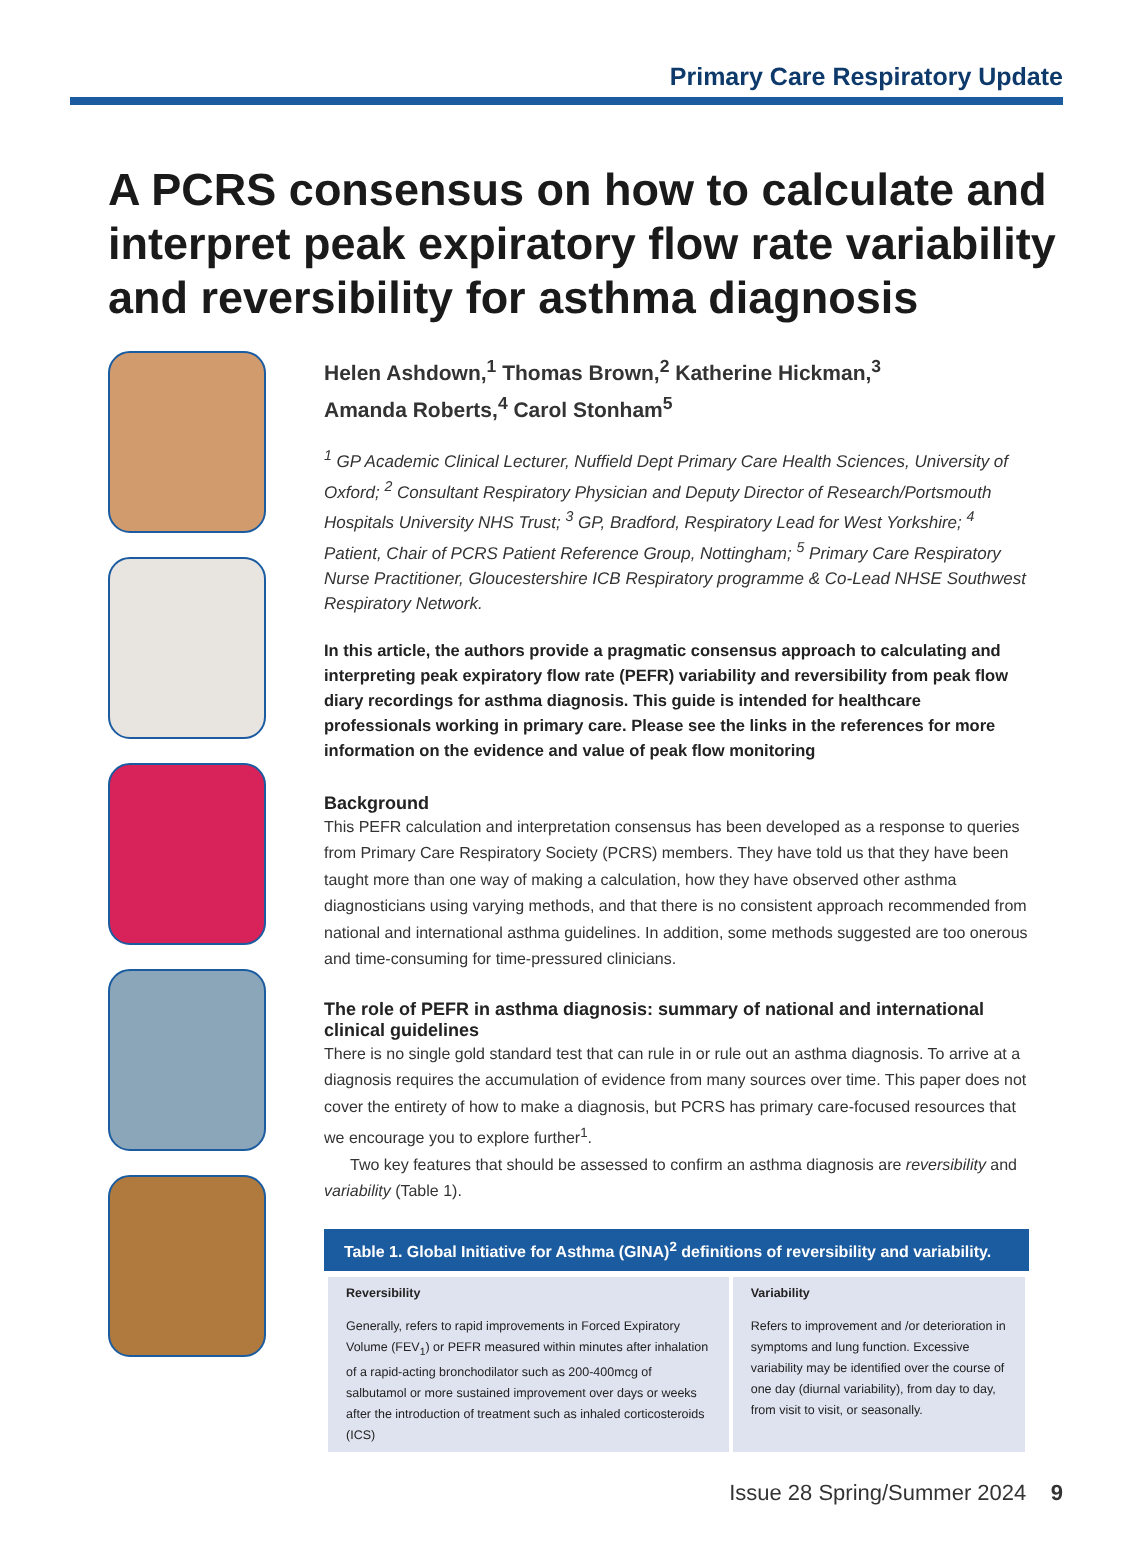Primary Care Respiratory Update
A PCRS consensus on how to calculate and interpret peak expiratory flow rate variability and reversibility for asthma diagnosis
Helen Ashdown,<sup>1</sup> Thomas Brown,<sup>2</sup> Katherine Hickman,<sup>3</sup>
Amanda Roberts,<sup>4</sup> Carol Stonham<sup>5</sup>
<sup>1</sup> GP Academic Clinical Lecturer, Nuffield Dept Primary Care Health Sciences, University of Oxford; <sup>2</sup> Consultant Respiratory Physician and Deputy Director of Research/Portsmouth Hospitals University NHS Trust; <sup>3</sup> GP, Bradford, Respiratory Lead for West Yorkshire; <sup>4</sup> Patient, Chair of PCRS Patient Reference Group, Nottingham; <sup>5</sup> Primary Care Respiratory Nurse Practitioner, Gloucestershire ICB Respiratory programme & Co-Lead NHSE Southwest Respiratory Network.
In this article, the authors provide a pragmatic consensus approach to calculating and interpreting peak expiratory flow rate (PEFR) variability and reversibility from peak flow diary recordings for asthma diagnosis. This guide is intended for healthcare professionals working in primary care. Please see the links in the references for more information on the evidence and value of peak flow monitoring
Background
This PEFR calculation and interpretation consensus has been developed as a response to queries from Primary Care Respiratory Society (PCRS) members. They have told us that they have been taught more than one way of making a calculation, how they have observed other asthma diagnosticians using varying methods, and that there is no consistent approach recommended from national and international asthma guidelines. In addition, some methods suggested are too onerous and time-consuming for time-pressured clinicians.
The role of PEFR in asthma diagnosis: summary of national and international clinical guidelines
There is no single gold standard test that can rule in or rule out an asthma diagnosis. To arrive at a diagnosis requires the accumulation of evidence from many sources over time. This paper does not cover the entirety of how to make a diagnosis, but PCRS has primary care-focused resources that we encourage you to explore further<sup>1</sup>.
Two key features that should be assessed to confirm an asthma diagnosis are reversibility and variability (Table 1).
Table 1. Global Initiative for Asthma (GINA)<sup>2</sup> definitions of reversibility and variability.
| Reversibility | Variability |
| --- | --- |
| Generally, refers to rapid improvements in Forced Expiratory Volume (FEV<sub>1</sub>) or PEFR measured within minutes after inhalation of a rapid-acting bronchodilator such as 200-400mcg of salbutamol or more sustained improvement over days or weeks after the introduction of treatment such as inhaled corticosteroids (ICS) | Refers to improvement and /or deterioration in symptoms and lung function. Excessive variability may be identified over the course of one day (diurnal variability), from day to day, from visit to visit, or seasonally. |
Issue 28 Spring/Summer 2024 9